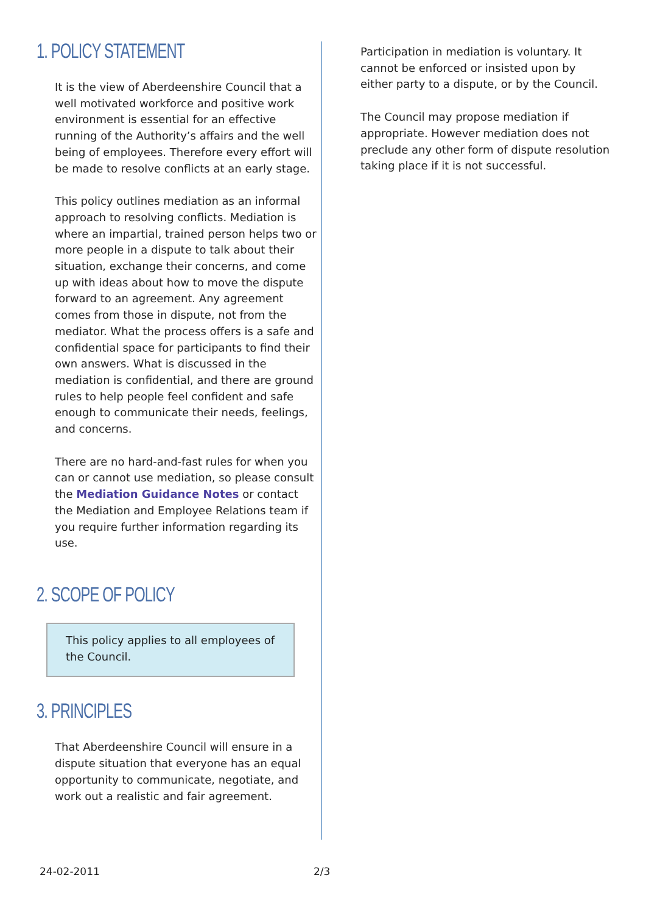1. POLICY STATEMENT
It is the view of Aberdeenshire Council that a well motivated workforce and positive work environment is essential for an effective running of the Authority’s affairs and the well being of employees. Therefore every effort will be made to resolve conflicts at an early stage.
This policy outlines mediation as an informal approach to resolving conflicts. Mediation is where an impartial, trained person helps two or more people in a dispute to talk about their situation, exchange their concerns, and come up with ideas about how to move the dispute forward to an agreement. Any agreement comes from those in dispute, not from the mediator. What the process offers is a safe and confidential space for participants to find their own answers. What is discussed in the mediation is confidential, and there are ground rules to help people feel confident and safe enough to communicate their needs, feelings, and concerns.
There are no hard-and-fast rules for when you can or cannot use mediation, so please consult the Mediation Guidance Notes or contact the Mediation and Employee Relations team if you require further information regarding its use.
2. SCOPE OF POLICY
This policy applies to all employees of the Council.
3. PRINCIPLES
That Aberdeenshire Council will ensure in a dispute situation that everyone has an equal opportunity to communicate, negotiate, and work out a realistic and fair agreement.
Participation in mediation is voluntary. It cannot be enforced or insisted upon by either party to a dispute, or by the Council.
The Council may propose mediation if appropriate. However mediation does not preclude any other form of dispute resolution taking place if it is not successful.
24-02-2011 2/3